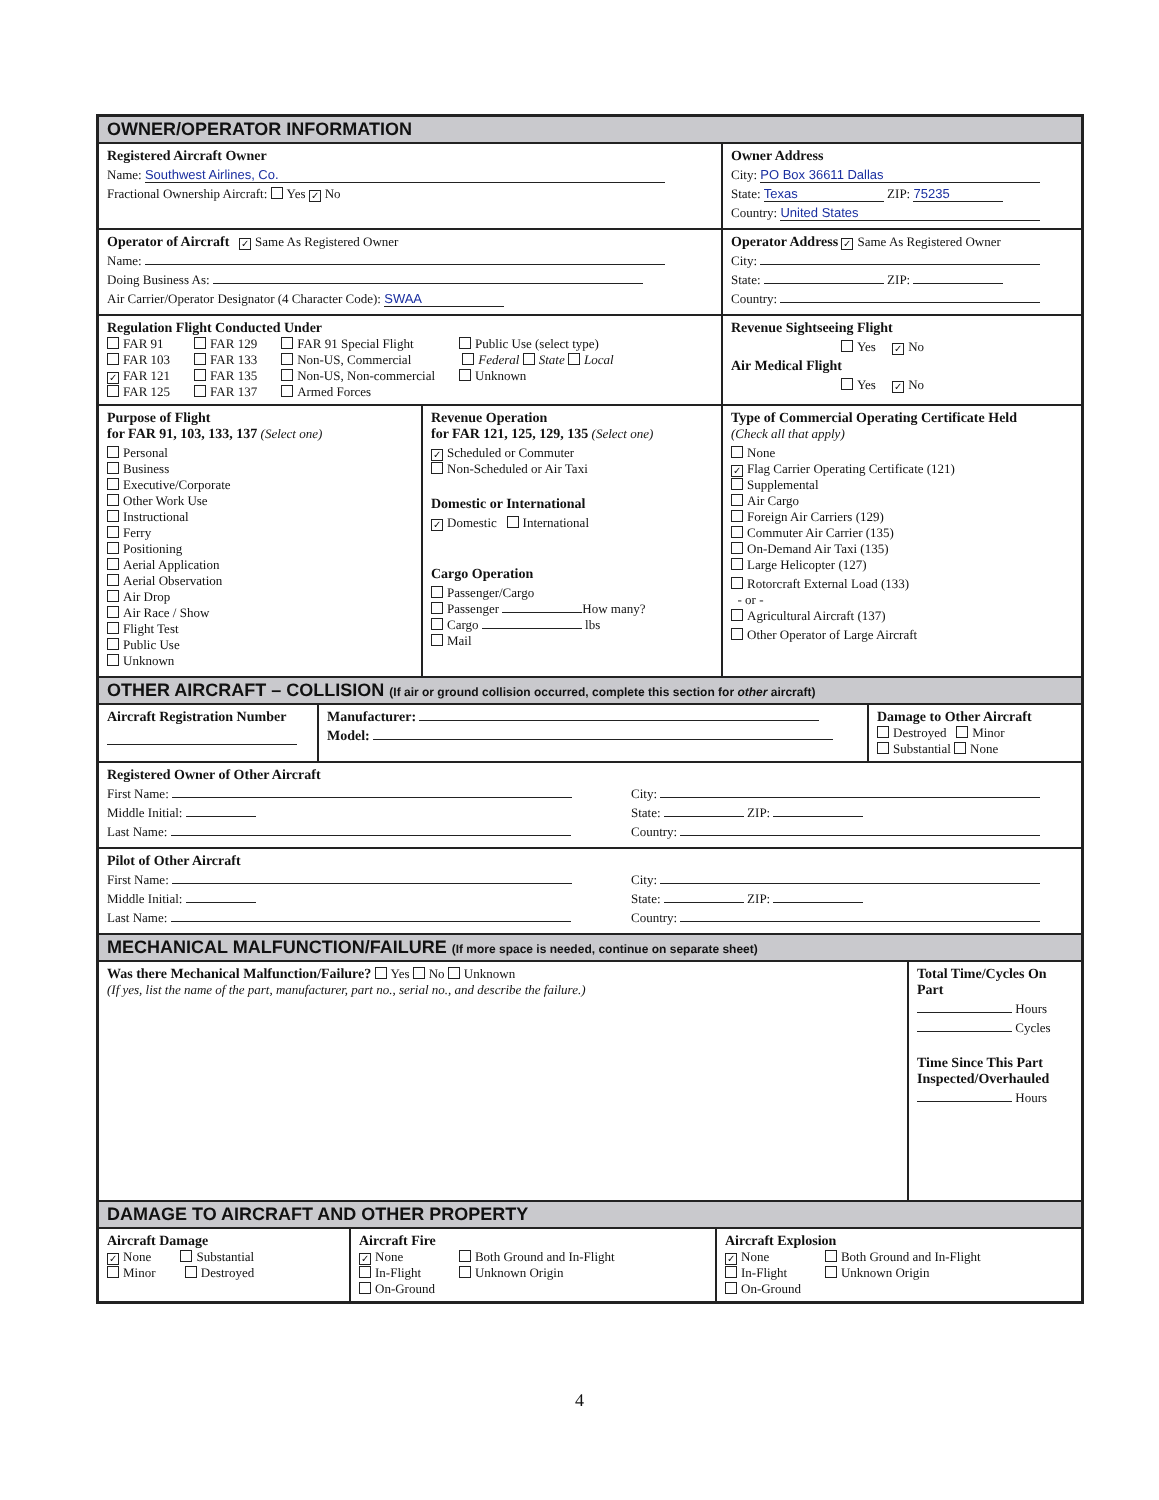OWNER/OPERATOR INFORMATION
Registered Aircraft Owner
Name: Southwest Airlines, Co.
Fractional Ownership Aircraft: Yes ✓ No
Owner Address
City: PO Box 36611 Dallas
State: Texas ZIP: 75235
Country: United States
Operator of Aircraft ✓ Same As Registered Owner
Name:
Doing Business As:
Air Carrier/Operator Designator (4 Character Code): SWAA
Operator Address ✓ Same As Registered Owner
City:
State: ZIP:
Country:
Regulation Flight Conducted Under
FAR 91
FAR 103
✓ FAR 121
FAR 125
FAR 129
FAR 133
FAR 135
FAR 137
FAR 91 Special Flight
Non-US, Commercial
Non-US, Non-commercial
Armed Forces
Public Use (select type)
Federal State Local
Unknown
Revenue Sightseeing Flight
Yes ✓ No
Air Medical Flight
Yes ✓ No
Purpose of Flight
for FAR 91, 103, 133, 137 (Select one)
Personal
Business
Executive/Corporate
Other Work Use
Instructional
Ferry
Positioning
Aerial Application
Aerial Observation
Air Drop
Air Race / Show
Flight Test
Public Use
Unknown
Revenue Operation
for FAR 121, 125, 129, 135 (Select one)
✓ Scheduled or Commuter
Non-Scheduled or Air Taxi
Domestic or International
✓ Domestic International
Cargo Operation
Passenger/Cargo
Passenger How many?
Cargo lbs
Mail
Type of Commercial Operating Certificate Held
(Check all that apply)
None
✓ Flag Carrier Operating Certificate (121)
Supplemental
Air Cargo
Foreign Air Carriers (129)
Commuter Air Carrier (135)
On-Demand Air Taxi (135)
Large Helicopter (127)
Rotorcraft External Load (133)
- or -
Agricultural Aircraft (137)
Other Operator of Large Aircraft
OTHER AIRCRAFT – COLLISION (If air or ground collision occurred, complete this section for other aircraft)
Aircraft Registration Number Manufacturer:
Model:
Damage to Other Aircraft
Destroyed Minor
Substantial None
Registered Owner of Other Aircraft
First Name:
Middle Initial:
Last Name:
City:
State: ZIP:
Country:
Pilot of Other Aircraft
First Name:
Middle Initial:
Last Name:
City:
State: ZIP:
Country:
MECHANICAL MALFUNCTION/FAILURE (If more space is needed, continue on separate sheet)
Was there Mechanical Malfunction/Failure? Yes No Unknown
(If yes, list the name of the part, manufacturer, part no., serial no., and describe the failure.)
Total Time/Cycles On Part
Hours
Cycles
Time Since This Part Inspected/Overhauled
Hours
DAMAGE TO AIRCRAFT AND OTHER PROPERTY
Aircraft Damage
✓ None Substantial
Minor Destroyed
Aircraft Fire
✓ None
In-Flight
On-Ground
Both Ground and In-Flight
Unknown Origin
Aircraft Explosion
✓ None
In-Flight
On-Ground
Both Ground and In-Flight
Unknown Origin
4